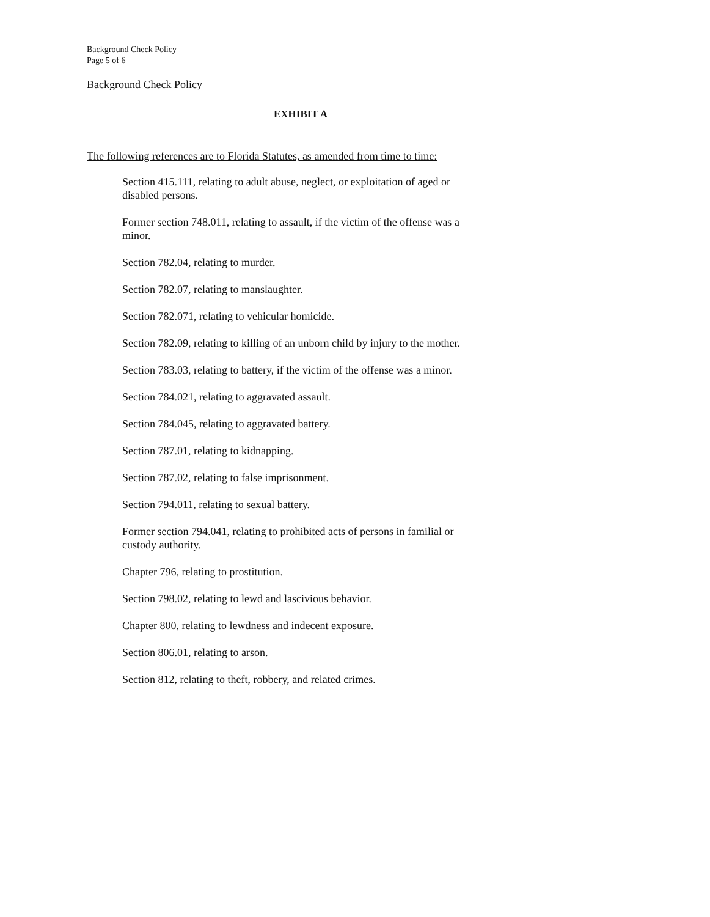Background Check Policy
Page 5 of 6
Background Check Policy
EXHIBIT A
The following references are to Florida Statutes, as amended from time to time:
Section 415.111, relating to adult abuse, neglect, or exploitation of aged or disabled persons.
Former section 748.011, relating to assault, if the victim of the offense was a minor.
Section 782.04, relating to murder.
Section 782.07, relating to manslaughter.
Section 782.071, relating to vehicular homicide.
Section 782.09, relating to killing of an unborn child by injury to the mother.
Section 783.03, relating to battery, if the victim of the offense was a minor.
Section 784.021, relating to aggravated assault.
Section 784.045, relating to aggravated battery.
Section 787.01, relating to kidnapping.
Section 787.02, relating to false imprisonment.
Section 794.011, relating to sexual battery.
Former section 794.041, relating to prohibited acts of persons in familial or custody authority.
Chapter 796, relating to prostitution.
Section 798.02, relating to lewd and lascivious behavior.
Chapter 800, relating to lewdness and indecent exposure.
Section 806.01, relating to arson.
Section 812, relating to theft, robbery, and related crimes.